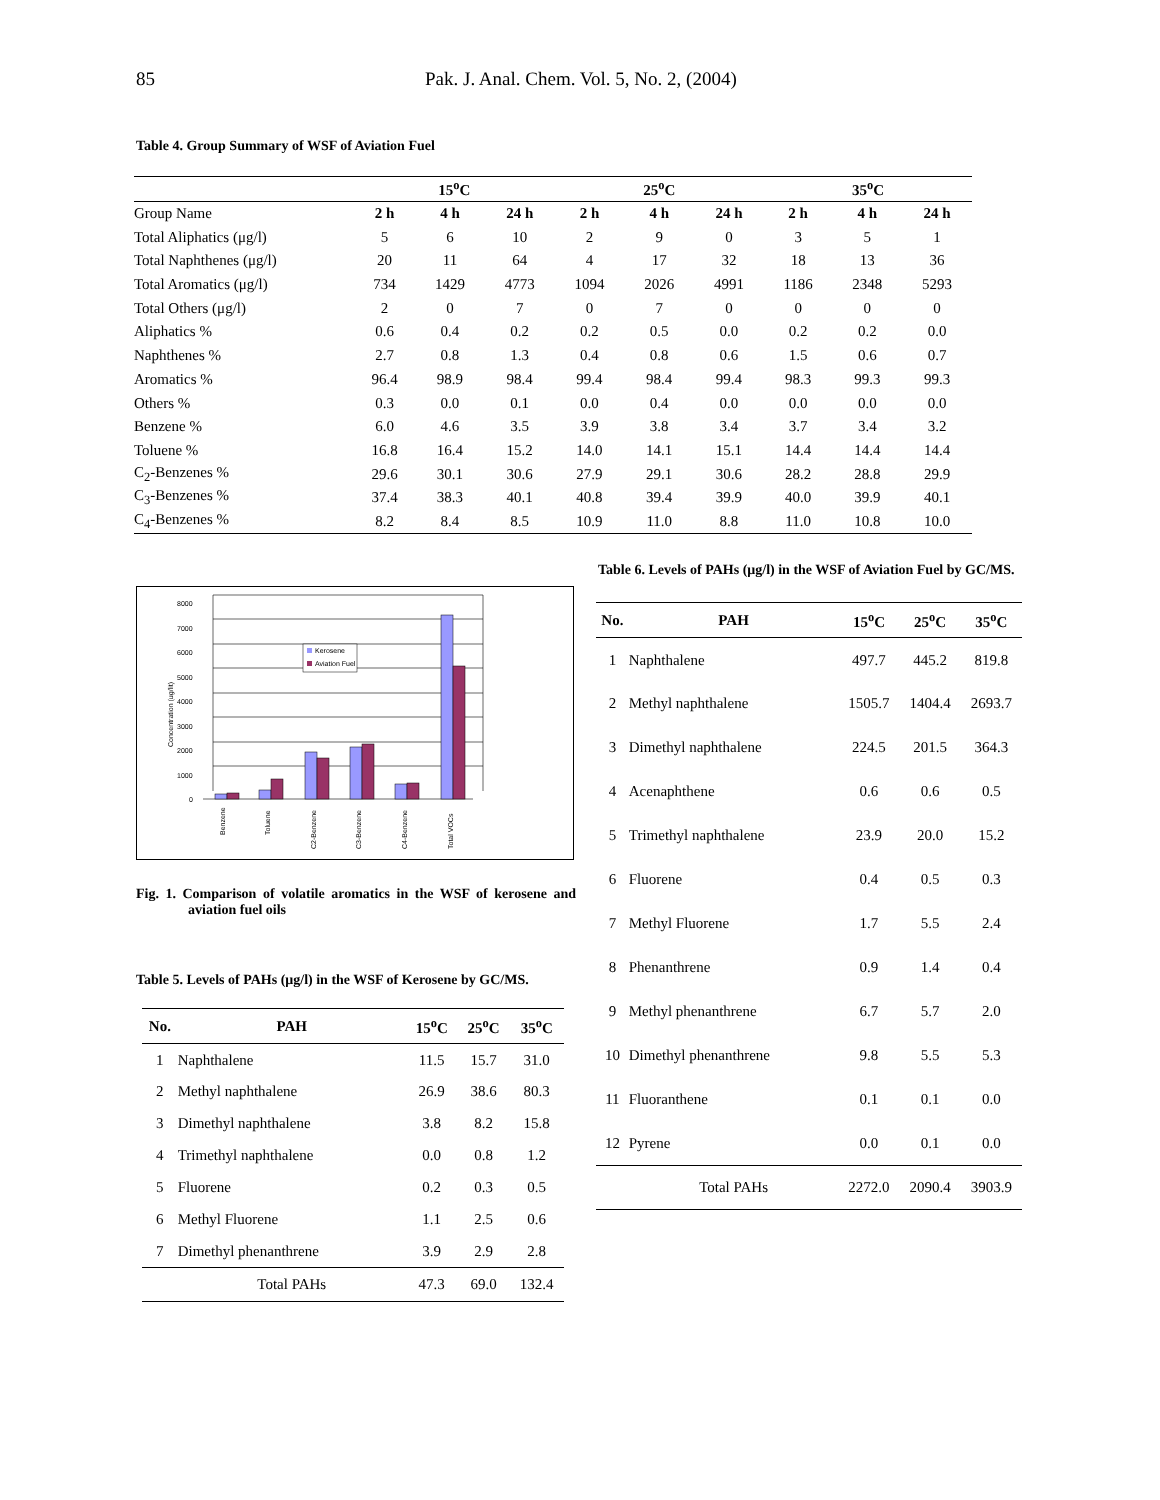85 Pak. J. Anal. Chem. Vol. 5, No. 2, (2004)
Table 4. Group Summary of WSF of Aviation Fuel
| | 15<sup>o</sup>C | | | 25<sup>o</sup>C | | | 35<sup>o</sup>C | | |
| --- | --- | --- | --- | --- | --- | --- | --- | --- | --- |
| Group Name | 2 h | 4 h | 24 h | 2 h | 4 h | 24 h | 2 h | 4 h | 24 h |
| Total Aliphatics (μg/l) | 5 | 6 | 10 | 2 | 9 | 0 | 3 | 5 | 1 |
| Total Naphthenes (μg/l) | 20 | 11 | 64 | 4 | 17 | 32 | 18 | 13 | 36 |
| Total Aromatics (μg/l) | 734 | 1429 | 4773 | 1094 | 2026 | 4991 | 1186 | 2348 | 5293 |
| Total Others (μg/l) | 2 | 0 | 7 | 0 | 7 | 0 | 0 | 0 | 0 |
| Aliphatics % | 0.6 | 0.4 | 0.2 | 0.2 | 0.5 | 0.0 | 0.2 | 0.2 | 0.0 |
| Naphthenes % | 2.7 | 0.8 | 1.3 | 0.4 | 0.8 | 0.6 | 1.5 | 0.6 | 0.7 |
| Aromatics % | 96.4 | 98.9 | 98.4 | 99.4 | 98.4 | 99.4 | 98.3 | 99.3 | 99.3 |
| Others % | 0.3 | 0.0 | 0.1 | 0.0 | 0.4 | 0.0 | 0.0 | 0.0 | 0.0 |
| Benzene % | 6.0 | 4.6 | 3.5 | 3.9 | 3.8 | 3.4 | 3.7 | 3.4 | 3.2 |
| Toluene % | 16.8 | 16.4 | 15.2 | 14.0 | 14.1 | 15.1 | 14.4 | 14.4 | 14.4 |
| C<sub>2</sub>-Benzenes % | 29.6 | 30.1 | 30.6 | 27.9 | 29.1 | 30.6 | 28.2 | 28.8 | 29.9 |
| C<sub>3</sub>-Benzenes % | 37.4 | 38.3 | 40.1 | 40.8 | 39.4 | 39.9 | 40.0 | 39.9 | 40.1 |
| C<sub>4</sub>-Benzenes % | 8.2 | 8.4 | 8.5 | 10.9 | 11.0 | 8.8 | 11.0 | 10.8 | 10.0 |
8000
7000
6000
5000
4000
3000
2000
1000
0
Concentration (ug/lit)
Kerosene
Aviation Fuel
Benzene
Toluene
C2-Benzene
C3-Benzene
C4-Benzene
Total VOCs
Fig. 1. Comparison of volatile aromatics in the WSF of kerosene and aviation fuel oils
Table 5. Levels of PAHs (μg/l) in the WSF of Kerosene by GC/MS.
| No. | PAH | 15<sup>o</sup>C | 25<sup>o</sup>C | 35<sup>o</sup>C |
| --- | --- | --- | --- | --- |
| 1 | Naphthalene | 11.5 | 15.7 | 31.0 |
| 2 | Methyl naphthalene | 26.9 | 38.6 | 80.3 |
| 3 | Dimethyl naphthalene | 3.8 | 8.2 | 15.8 |
| 4 | Trimethyl naphthalene | 0.0 | 0.8 | 1.2 |
| 5 | Fluorene | 0.2 | 0.3 | 0.5 |
| 6 | Methyl Fluorene | 1.1 | 2.5 | 0.6 |
| 7 | Dimethyl phenanthrene | 3.9 | 2.9 | 2.8 |
| | Total PAHs | 47.3 | 69.0 | 132.4 |
Table 6. Levels of PAHs (μg/l) in the WSF of Aviation Fuel by GC/MS.
| No. | PAH | 15<sup>o</sup>C | 25<sup>o</sup>C | 35<sup>o</sup>C |
| --- | --- | --- | --- | --- |
| 1 | Naphthalene | 497.7 | 445.2 | 819.8 |
| 2 | Methyl naphthalene | 1505.7 | 1404.4 | 2693.7 |
| 3 | Dimethyl naphthalene | 224.5 | 201.5 | 364.3 |
| 4 | Acenaphthene | 0.6 | 0.6 | 0.5 |
| 5 | Trimethyl naphthalene | 23.9 | 20.0 | 15.2 |
| 6 | Fluorene | 0.4 | 0.5 | 0.3 |
| 7 | Methyl Fluorene | 1.7 | 5.5 | 2.4 |
| 8 | Phenanthrene | 0.9 | 1.4 | 0.4 |
| 9 | Methyl phenanthrene | 6.7 | 5.7 | 2.0 |
| 10 | Dimethyl phenanthrene | 9.8 | 5.5 | 5.3 |
| 11 | Fluoranthene | 0.1 | 0.1 | 0.0 |
| 12 | Pyrene | 0.0 | 0.1 | 0.0 |
| | Total PAHs | 2272.0 | 2090.4 | 3903.9 |